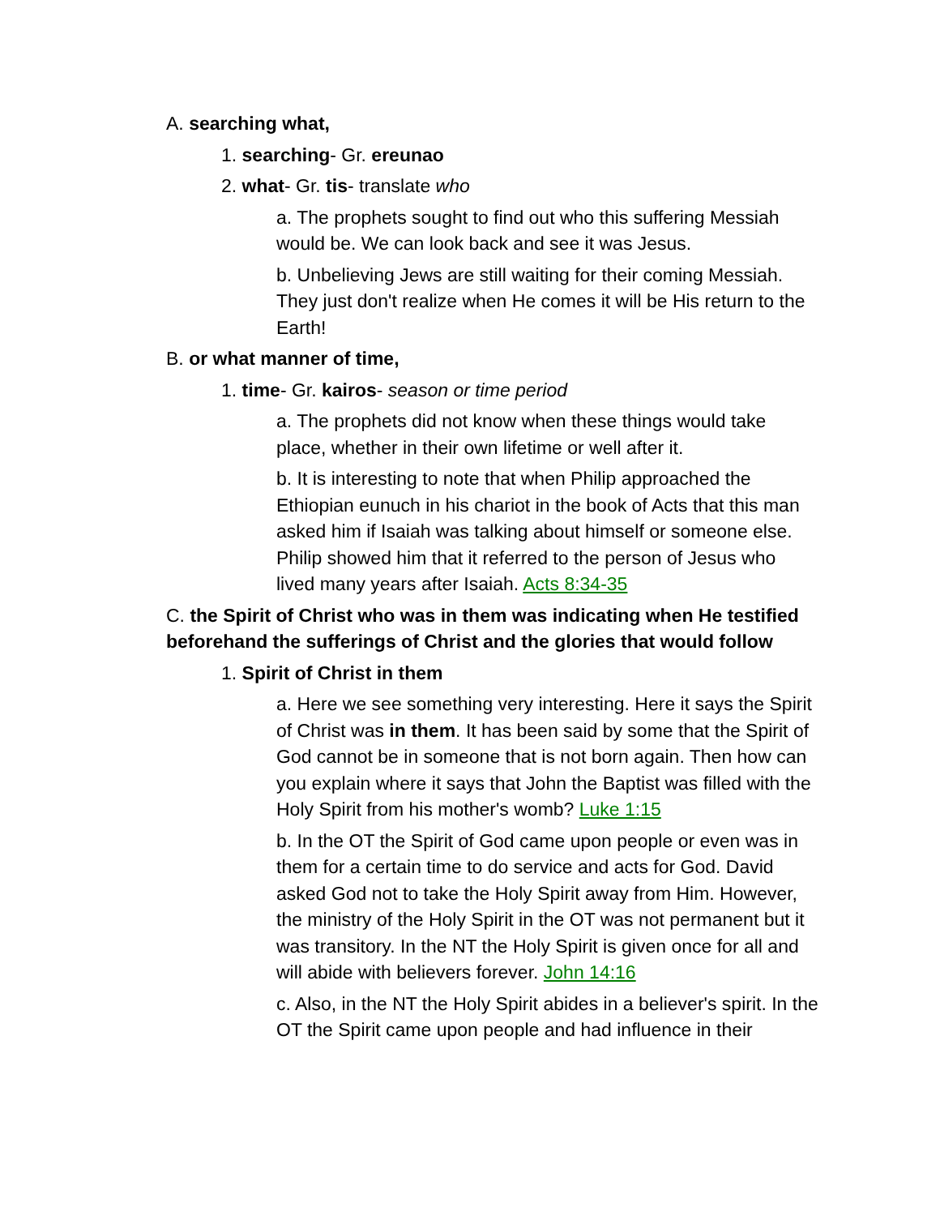A. searching what,
1. searching- Gr. ereunao
2. what- Gr. tis- translate who
a. The prophets sought to find out who this suffering Messiah would be. We can look back and see it was Jesus.
b. Unbelieving Jews are still waiting for their coming Messiah. They just don't realize when He comes it will be His return to the Earth!
B. or what manner of time,
1. time- Gr. kairos- season or time period
a. The prophets did not know when these things would take place, whether in their own lifetime or well after it.
b. It is interesting to note that when Philip approached the Ethiopian eunuch in his chariot in the book of Acts that this man asked him if Isaiah was talking about himself or someone else. Philip showed him that it referred to the person of Jesus who lived many years after Isaiah. Acts 8:34-35
C. the Spirit of Christ who was in them was indicating when He testified beforehand the sufferings of Christ and the glories that would follow
1. Spirit of Christ in them
a. Here we see something very interesting. Here it says the Spirit of Christ was in them. It has been said by some that the Spirit of God cannot be in someone that is not born again. Then how can you explain where it says that John the Baptist was filled with the Holy Spirit from his mother's womb? Luke 1:15
b. In the OT the Spirit of God came upon people or even was in them for a certain time to do service and acts for God. David asked God not to take the Holy Spirit away from Him. However, the ministry of the Holy Spirit in the OT was not permanent but it was transitory. In the NT the Holy Spirit is given once for all and will abide with believers forever. John 14:16
c. Also, in the NT the Holy Spirit abides in a believer's spirit. In the OT the Spirit came upon people and had influence in their